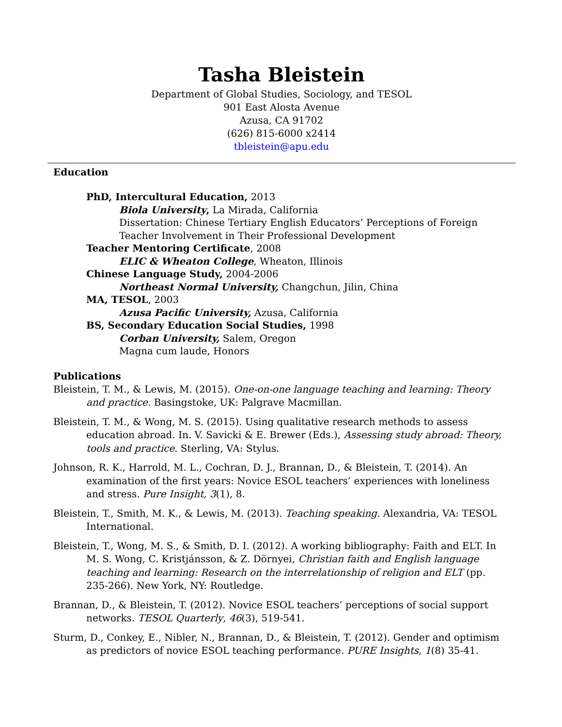Tasha Bleistein
Department of Global Studies, Sociology, and TESOL
901 East Alosta Avenue
Azusa, CA 91702
(626) 815-6000 x2414
tbleistein@apu.edu
Education
PhD, Intercultural Education, 2013
Biola University, La Mirada, California
Dissertation: Chinese Tertiary English Educators’ Perceptions of Foreign Teacher Involvement in Their Professional Development
Teacher Mentoring Certificate, 2008
ELIC & Wheaton College, Wheaton, Illinois
Chinese Language Study, 2004-2006
Northeast Normal University, Changchun, Jilin, China
MA, TESOL, 2003
Azusa Pacific University, Azusa, California
BS, Secondary Education Social Studies, 1998
Corban University, Salem, Oregon
Magna cum laude, Honors
Publications
Bleistein, T. M., & Lewis, M. (2015). One-on-one language teaching and learning: Theory and practice. Basingstoke, UK: Palgrave Macmillan.
Bleistein, T. M., & Wong, M. S. (2015). Using qualitative research methods to assess education abroad. In. V. Savicki & E. Brewer (Eds.), Assessing study abroad: Theory, tools and practice. Sterling, VA: Stylus.
Johnson, R. K., Harrold, M. L., Cochran, D. J., Brannan, D., & Bleistein, T. (2014). An examination of the first years: Novice ESOL teachers’ experiences with loneliness and stress. Pure Insight, 3(1), 8.
Bleistein, T., Smith, M. K., & Lewis, M. (2013). Teaching speaking. Alexandria, VA: TESOL International.
Bleistein, T., Wong, M. S., & Smith, D. I. (2012). A working bibliography: Faith and ELT. In M. S. Wong, C. Kristjánsson, & Z. Dörnyei, Christian faith and English language teaching and learning: Research on the interrelationship of religion and ELT (pp. 235-266). New York, NY: Routledge.
Brannan, D., & Bleistein, T. (2012). Novice ESOL teachers’ perceptions of social support networks. TESOL Quarterly, 46(3), 519-541.
Sturm, D., Conkey, E., Nibler, N., Brannan, D., & Bleistein, T. (2012). Gender and optimism as predictors of novice ESOL teaching performance. PURE Insights, 1(8) 35-41.